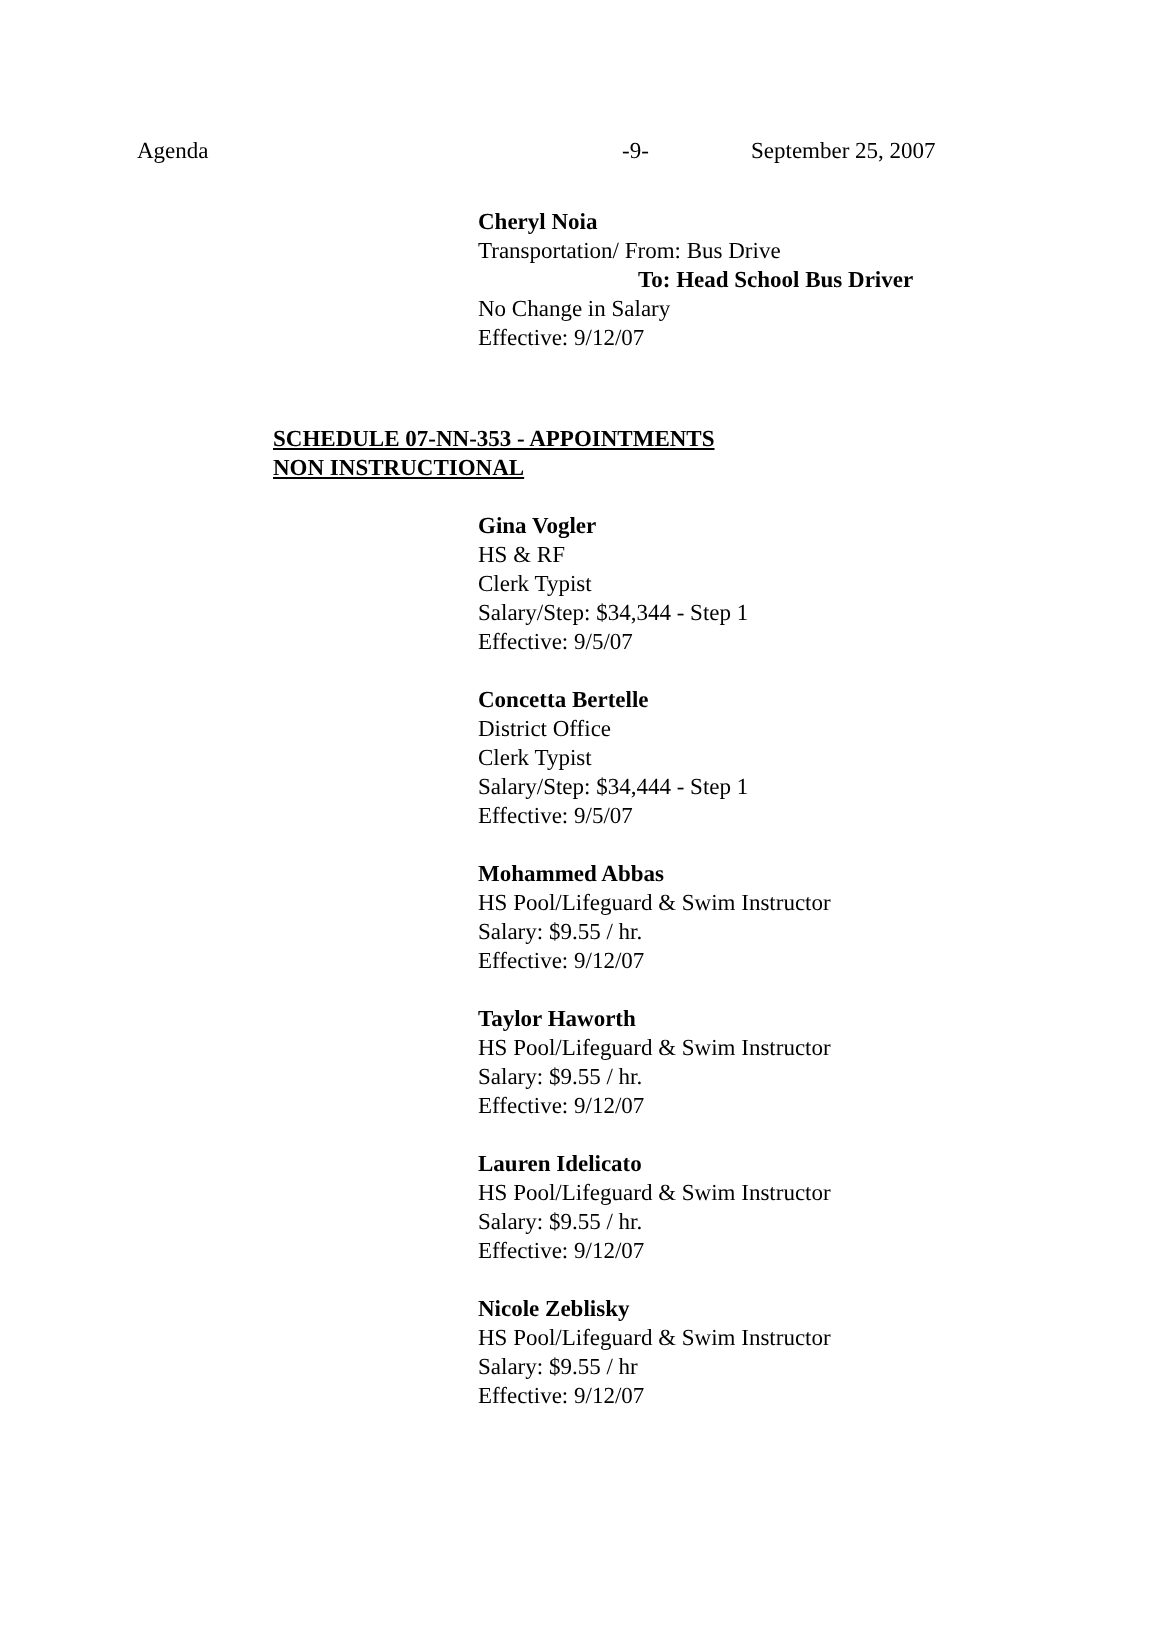Agenda -9- September 25, 2007
Cheryl Noia
Transportation/ From: Bus Drive
To: Head School Bus Driver
No Change in Salary
Effective: 9/12/07
SCHEDULE 07-NN-353 - APPOINTMENTS
NON INSTRUCTIONAL
Gina Vogler
HS & RF
Clerk Typist
Salary/Step: $34,344 - Step 1
Effective: 9/5/07
Concetta Bertelle
District Office
Clerk Typist
Salary/Step: $34,444 - Step 1
Effective: 9/5/07
Mohammed Abbas
HS Pool/Lifeguard & Swim Instructor
Salary: $9.55 / hr.
Effective: 9/12/07
Taylor Haworth
HS Pool/Lifeguard & Swim Instructor
Salary: $9.55 / hr.
Effective: 9/12/07
Lauren Idelicato
HS Pool/Lifeguard & Swim Instructor
Salary: $9.55 / hr.
Effective: 9/12/07
Nicole Zeblisky
HS Pool/Lifeguard & Swim Instructor
Salary: $9.55 / hr
Effective: 9/12/07